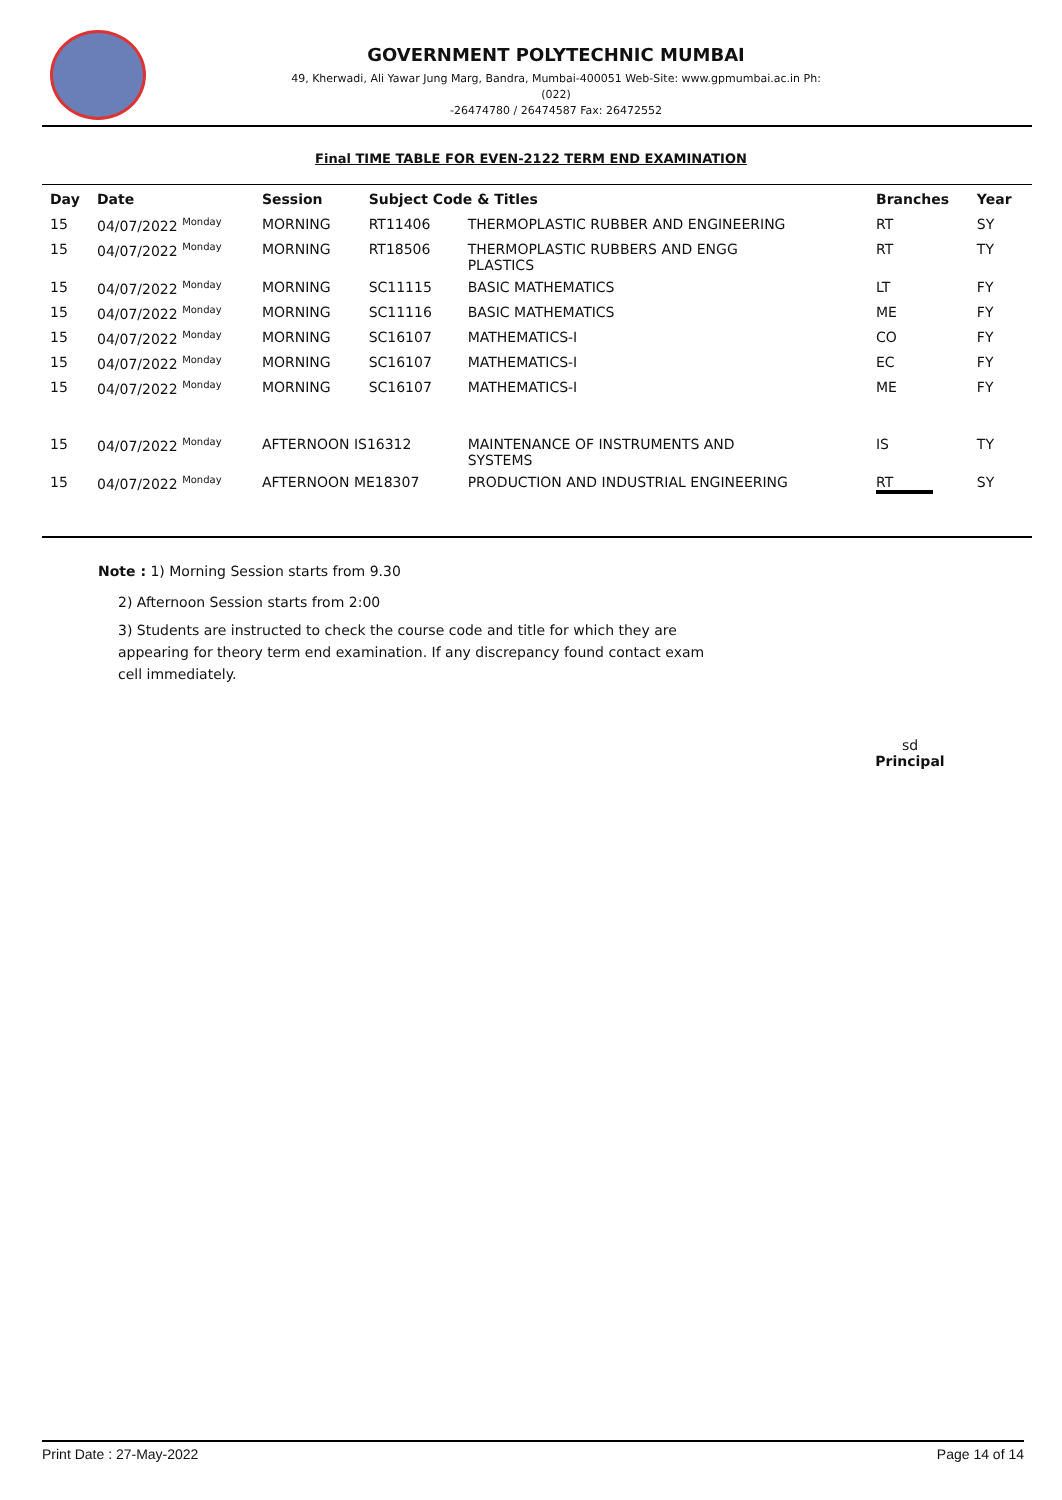GOVERNMENT POLYTECHNIC MUMBAI
49, Kherwadi, Ali Yawar Jung Marg, Bandra, Mumbai-400051 Web-Site: www.gpmumbai.ac.in Ph: (022)
-26474780 / 26474587 Fax: 26472552
Final TIME TABLE FOR EVEN-2122 TERM END EXAMINATION
| Day | Date | Session | Subject Code & Titles | | Branches | Year |
| --- | --- | --- | --- | --- | --- | --- |
| 15 | 04/07/2022 <sup>Monday</sup> | MORNING | RT11406 | THERMOPLASTIC RUBBER AND ENGINEERING | RT | SY |
| 15 | 04/07/2022 <sup>Monday</sup> | MORNING | RT18506 | THERMOPLASTIC RUBBERS AND ENGG PLASTICS | RT | TY |
| 15 | 04/07/2022 <sup>Monday</sup> | MORNING | SC11115 | BASIC MATHEMATICS | LT | FY |
| 15 | 04/07/2022 <sup>Monday</sup> | MORNING | SC11116 | BASIC MATHEMATICS | ME | FY |
| 15 | 04/07/2022 <sup>Monday</sup> | MORNING | SC16107 | MATHEMATICS-I | CO | FY |
| 15 | 04/07/2022 <sup>Monday</sup> | MORNING | SC16107 | MATHEMATICS-I | EC | FY |
| 15 | 04/07/2022 <sup>Monday</sup> | MORNING | SC16107 | MATHEMATICS-I | ME | FY |
| 15 | 04/07/2022 <sup>Monday</sup> | AFTERNOON IS16312 | | MAINTENANCE OF INSTRUMENTS AND SYSTEMS | IS | TY |
| 15 | 04/07/2022 <sup>Monday</sup> | AFTERNOON ME18307 | | PRODUCTION AND INDUSTRIAL ENGINEERING | RT | SY |
Note : 1) Morning Session starts from 9.30
2) Afternoon Session starts from 2:00
3) Students are instructed to check the course code and title for which they are appearing for theory term end examination. If any discrepancy found contact exam cell immediately.
sd
Principal
Print Date : 27-May-2022 Page 14 of 14